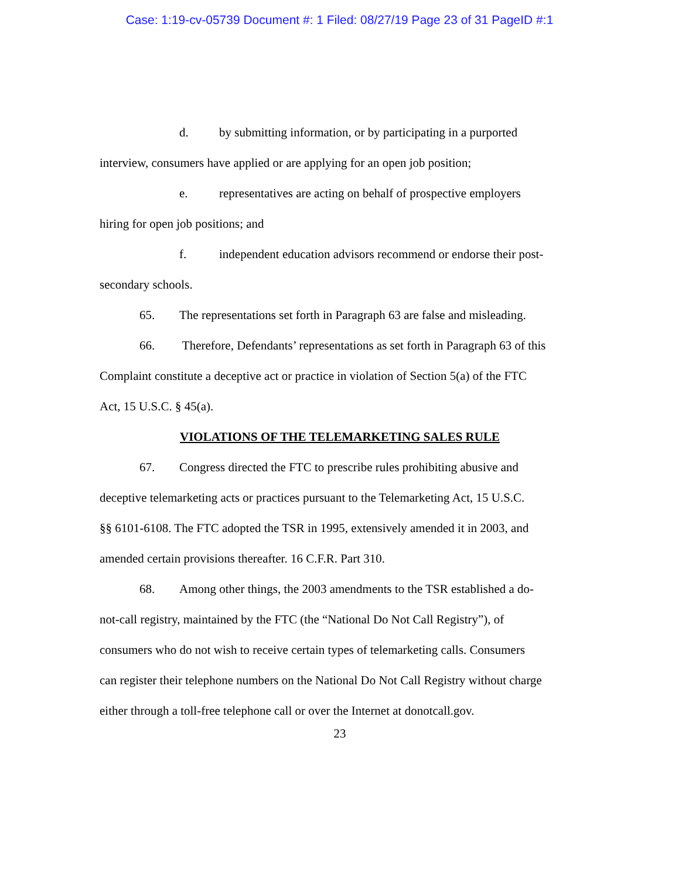Case: 1:19-cv-05739 Document #: 1 Filed: 08/27/19 Page 23 of 31 PageID #:1
d. by submitting information, or by participating in a purported
interview, consumers have applied or are applying for an open job position;
e. representatives are acting on behalf of prospective employers
hiring for open job positions; and
f. independent education advisors recommend or endorse their post-
secondary schools.
65. The representations set forth in Paragraph 63 are false and misleading.
66. Therefore, Defendants’ representations as set forth in Paragraph 63 of this
Complaint constitute a deceptive act or practice in violation of Section 5(a) of the FTC
Act, 15 U.S.C. § 45(a).
VIOLATIONS OF THE TELEMARKETING SALES RULE
67. Congress directed the FTC to prescribe rules prohibiting abusive and
deceptive telemarketing acts or practices pursuant to the Telemarketing Act, 15 U.S.C.
§§ 6101-6108. The FTC adopted the TSR in 1995, extensively amended it in 2003, and
amended certain provisions thereafter. 16 C.F.R. Part 310.
68. Among other things, the 2003 amendments to the TSR established a do-
not-call registry, maintained by the FTC (the “National Do Not Call Registry”), of
consumers who do not wish to receive certain types of telemarketing calls. Consumers
can register their telephone numbers on the National Do Not Call Registry without charge
either through a toll-free telephone call or over the Internet at donotcall.gov.
23